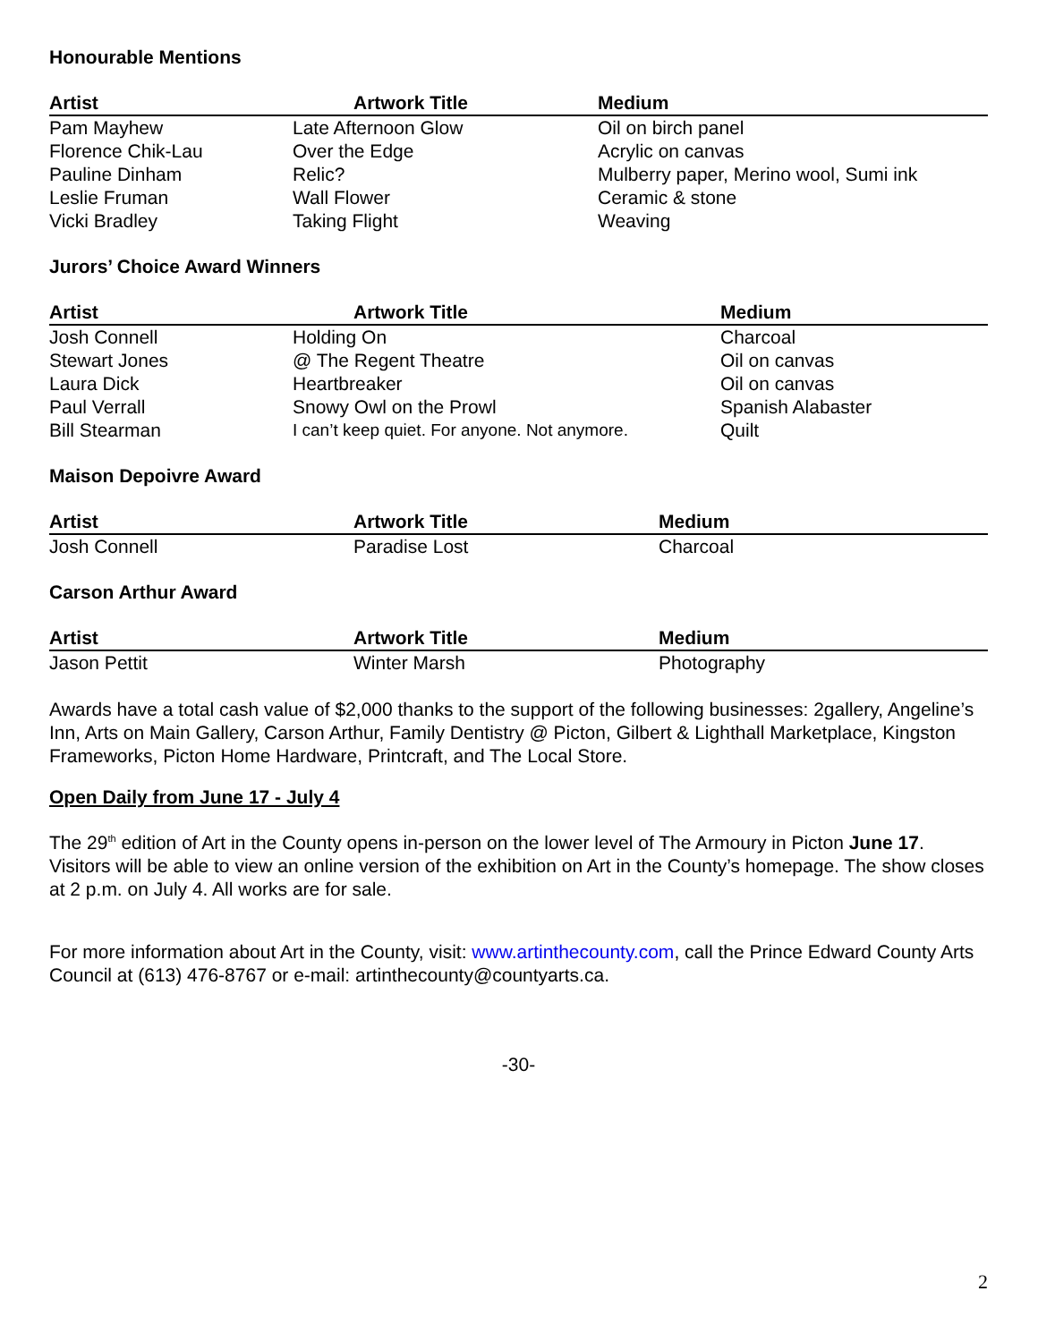Honourable Mentions
| Artist | Artwork Title | Medium |
| --- | --- | --- |
| Pam Mayhew | Late Afternoon Glow | Oil on birch panel |
| Florence Chik-Lau | Over the Edge | Acrylic on canvas |
| Pauline Dinham | Relic? | Mulberry paper, Merino wool, Sumi ink |
| Leslie Fruman | Wall Flower | Ceramic & stone |
| Vicki Bradley | Taking Flight | Weaving |
Jurors’ Choice Award Winners
| Artist | Artwork Title | Medium |
| --- | --- | --- |
| Josh Connell | Holding On | Charcoal |
| Stewart Jones | @ The Regent Theatre | Oil on canvas |
| Laura Dick | Heartbreaker | Oil on canvas |
| Paul Verrall | Snowy Owl on the Prowl | Spanish Alabaster |
| Bill Stearman | I can’t keep quiet. For anyone. Not anymore. | Quilt |
Maison Depoivre Award
| Artist | Artwork Title | Medium |
| --- | --- | --- |
| Josh Connell | Paradise Lost | Charcoal |
Carson Arthur Award
| Artist | Artwork Title | Medium |
| --- | --- | --- |
| Jason Pettit | Winter Marsh | Photography |
Awards have a total cash value of $2,000 thanks to the support of the following businesses: 2gallery, Angeline’s Inn, Arts on Main Gallery, Carson Arthur, Family Dentistry @ Picton, Gilbert & Lighthall Marketplace, Kingston Frameworks, Picton Home Hardware, Printcraft, and The Local Store.
Open Daily from June 17 - July 4
The 29<sup>th</sup> edition of Art in the County opens in-person on the lower level of The Armoury in Picton June 17. Visitors will be able to view an online version of the exhibition on Art in the County’s homepage. The show closes at 2 p.m. on July 4. All works are for sale.
For more information about Art in the County, visit: www.artinthecounty.com, call the Prince Edward County Arts Council at (613) 476-8767 or e-mail: artinthecounty@countyarts.ca.
-30-
2